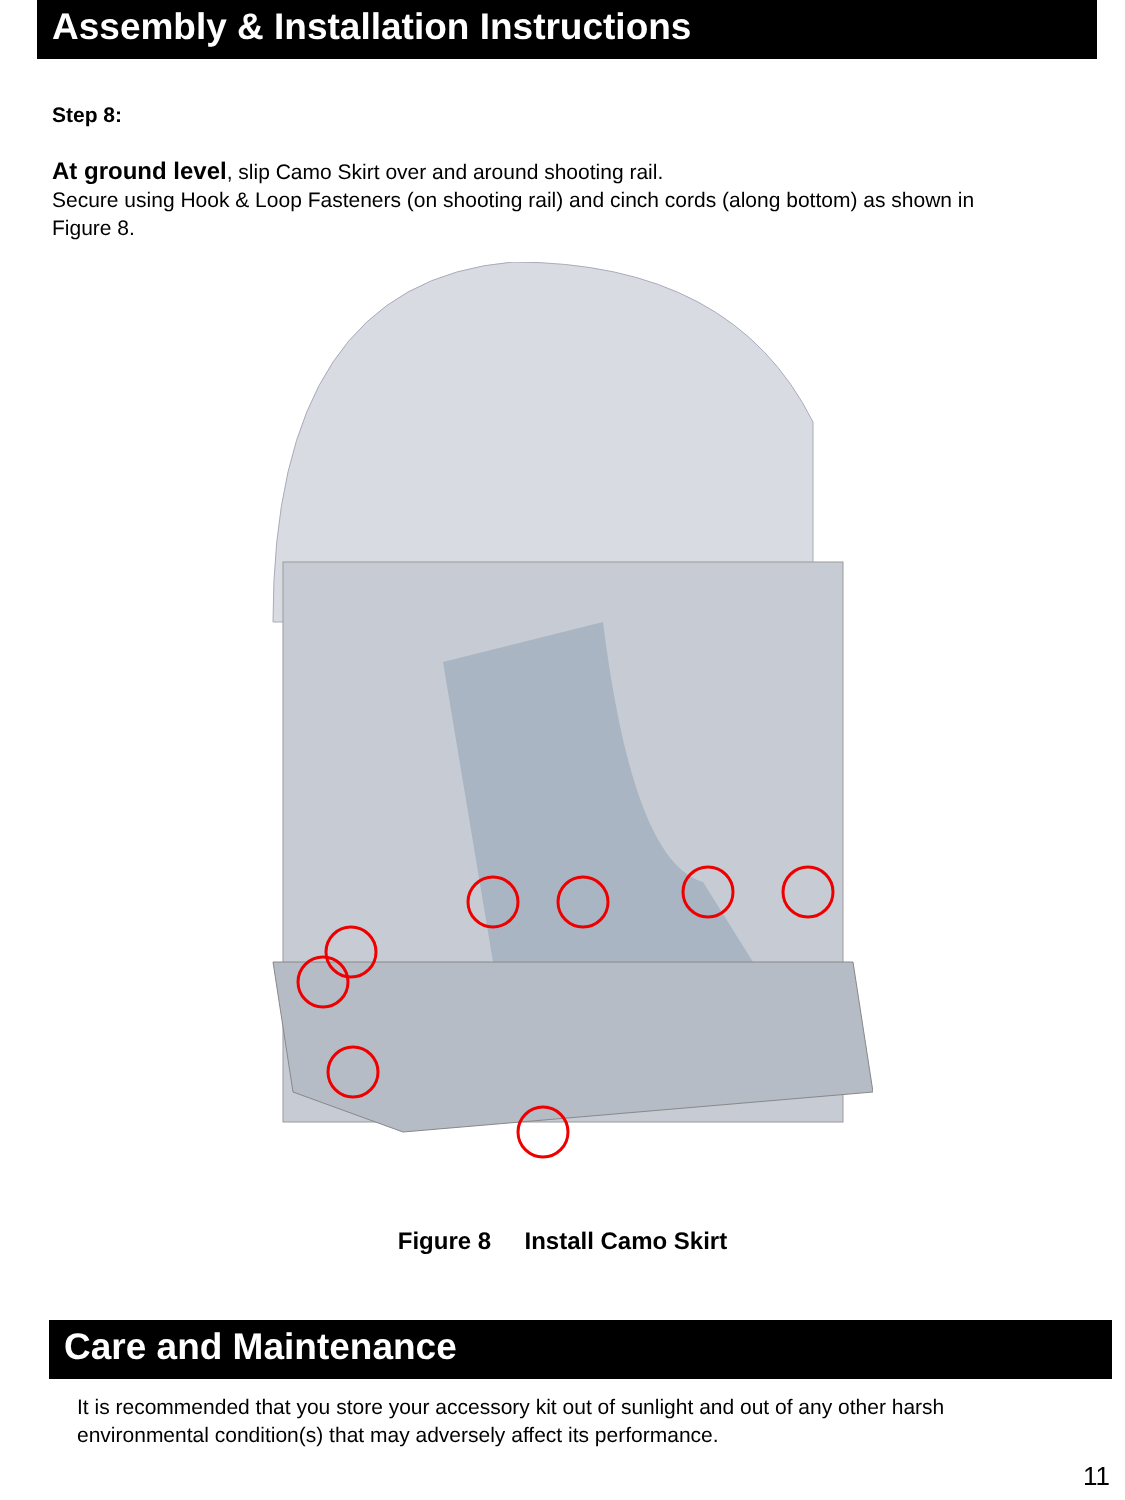Assembly & Installation Instructions
Step 8:
At ground level, slip Camo Skirt over and around shooting rail.
Secure using Hook & Loop Fasteners (on shooting rail) and cinch cords (along bottom) as shown in Figure 8.
Figure 8 Install Camo Skirt
Care and Maintenance
It is recommended that you store your accessory kit out of sunlight and out of any other harsh environmental condition(s) that may adversely affect its performance.
11